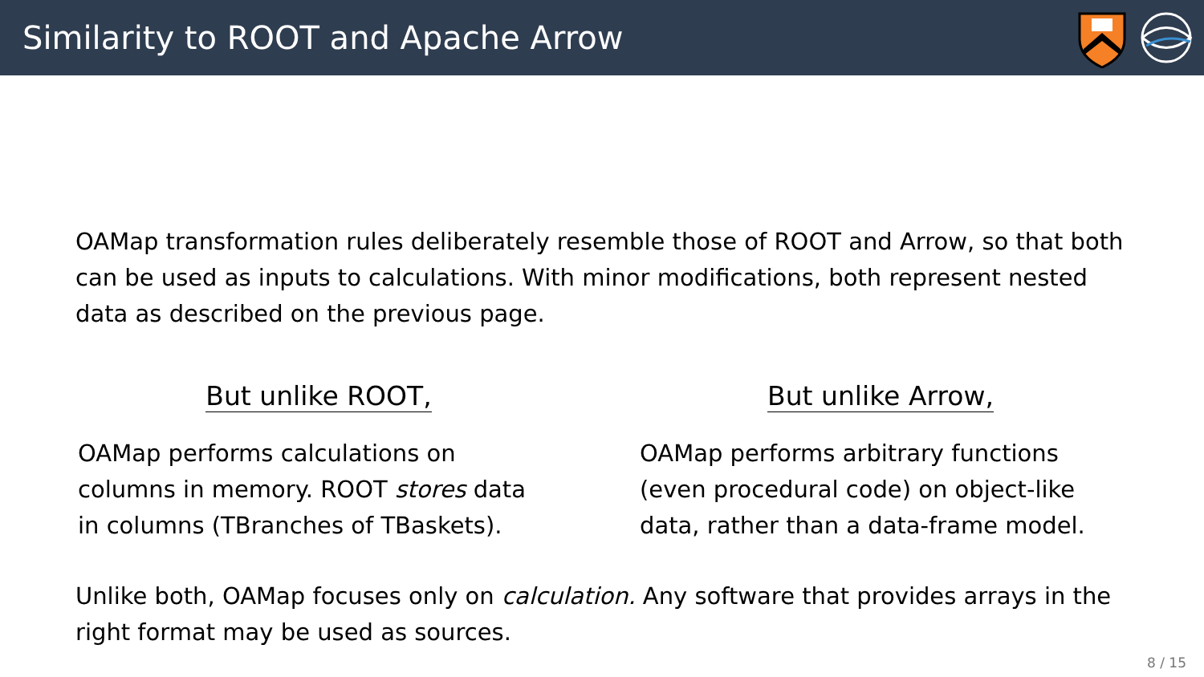Similarity to ROOT and Apache Arrow
OAMap transformation rules deliberately resemble those of ROOT and Arrow, so that both can be used as inputs to calculations. With minor modifications, both represent nested data as described on the previous page.
But unlike ROOT,
OAMap performs calculations on
columns in memory. ROOT stores data
in columns (TBranches of TBaskets).
But unlike Arrow,
OAMap performs arbitrary functions
(even procedural code) on object-like
data, rather than a data-frame model.
Unlike both, OAMap focuses only on calculation. Any software that provides arrays in the right format may be used as sources.
8 / 15